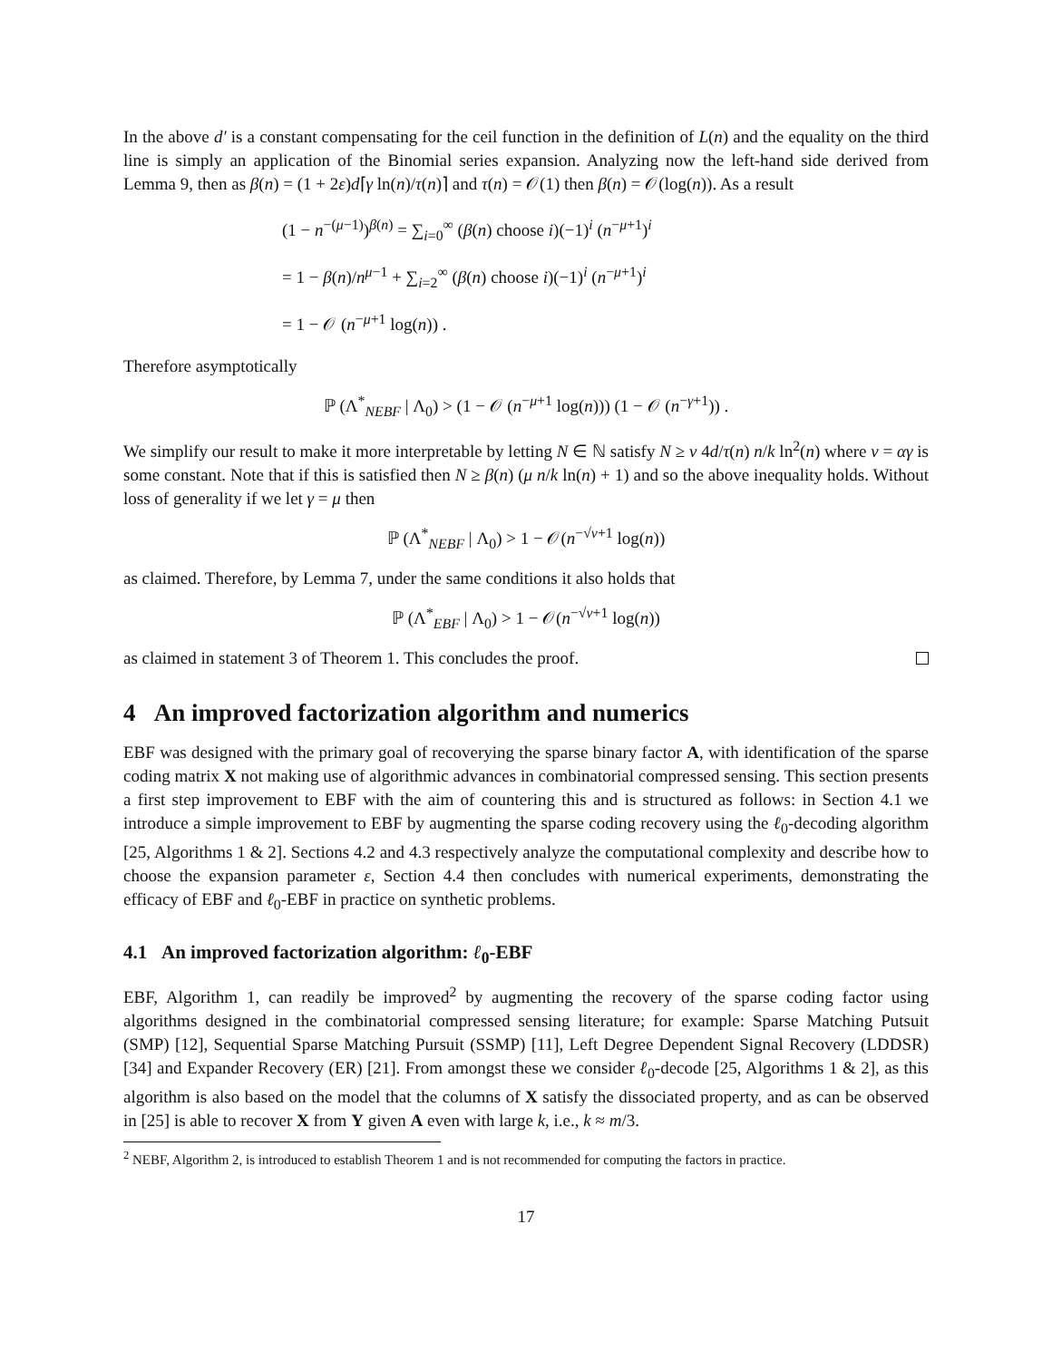In the above d′ is a constant compensating for the ceil function in the definition of L(n) and the equality on the third line is simply an application of the Binomial series expansion. Analyzing now the left-hand side derived from Lemma 9, then as β(n) = (1 + 2ε)d⌈γ ln(n)/τ(n)⌉ and τ(n) = 𝒪(1) then β(n) = 𝒪(log(n)). As a result
(1 − n<sup>−(μ−1)</sup>)<sup>β(n)</sup> = ∑<sub>i=0</sub><sup>∞</sup> (β(n) choose i)(−1)<sup>i</sup> (n<sup>−μ+1</sup>)<sup>i</sup>
= 1 − β(n)/n<sup>μ−1</sup> + ∑<sub>i=2</sub><sup>∞</sup> (β(n) choose i)(−1)<sup>i</sup> (n<sup>−μ+1</sup>)<sup>i</sup>
= 1 − 𝒪 (n<sup>−μ+1</sup> log(n)) .
Therefore asymptotically
ℙ (Λ<sup>*</sup><sub>NEBF</sub> | Λ<sub>0</sub>) > (1 − 𝒪 (n<sup>−μ+1</sup> log(n))) (1 − 𝒪 (n<sup>−γ+1</sup>)) .
We simplify our result to make it more interpretable by letting N ∈ ℕ satisfy N ≥ ν 4d/τ(n) n/k ln<sup>2</sup>(n) where ν = αγ is some constant. Note that if this is satisfied then N ≥ β(n) (μ n/k ln(n) + 1) and so the above inequality holds. Without loss of generality if we let γ = μ then
ℙ (Λ<sup>*</sup><sub>NEBF</sub> | Λ<sub>0</sub>) > 1 − 𝒪(n<sup>−√ν+1</sup> log(n))
as claimed. Therefore, by Lemma 7, under the same conditions it also holds that
ℙ (Λ<sup>*</sup><sub>EBF</sub> | Λ<sub>0</sub>) > 1 − 𝒪(n<sup>−√ν+1</sup> log(n))
as claimed in statement 3 of Theorem 1. This concludes the proof.
4 An improved factorization algorithm and numerics
EBF was designed with the primary goal of recoverying the sparse binary factor A, with identification of the sparse coding matrix X not making use of algorithmic advances in combinatorial compressed sensing. This section presents a first step improvement to EBF with the aim of countering this and is structured as follows: in Section 4.1 we introduce a simple improvement to EBF by augmenting the sparse coding recovery using the ℓ<sub>0</sub>-decoding algorithm [25, Algorithms 1 & 2]. Sections 4.2 and 4.3 respectively analyze the computational complexity and describe how to choose the expansion parameter ε, Section 4.4 then concludes with numerical experiments, demonstrating the efficacy of EBF and ℓ<sub>0</sub>-EBF in practice on synthetic problems.
4.1 An improved factorization algorithm: ℓ<sub>0</sub>-EBF
EBF, Algorithm 1, can readily be improved<sup>2</sup> by augmenting the recovery of the sparse coding factor using algorithms designed in the combinatorial compressed sensing literature; for example: Sparse Matching Putsuit (SMP) [12], Sequential Sparse Matching Pursuit (SSMP) [11], Left Degree Dependent Signal Recovery (LDDSR) [34] and Expander Recovery (ER) [21]. From amongst these we consider ℓ<sub>0</sub>-decode [25, Algorithms 1 & 2], as this algorithm is also based on the model that the columns of X satisfy the dissociated property, and as can be observed in [25] is able to recover X from Y given A even with large k, i.e., k ≈ m/3.
<sup>2</sup> NEBF, Algorithm 2, is introduced to establish Theorem 1 and is not recommended for computing the factors in practice.
17